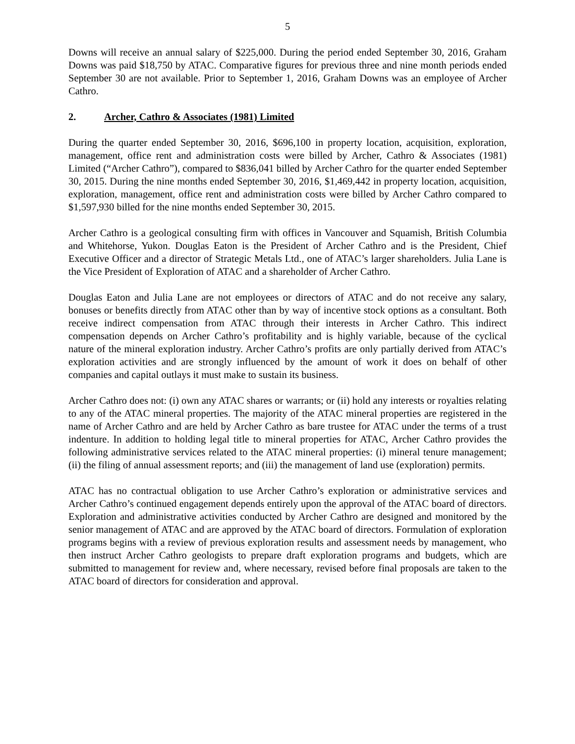5
Downs will receive an annual salary of $225,000. During the period ended September 30, 2016, Graham Downs was paid $18,750 by ATAC. Comparative figures for previous three and nine month periods ended September 30 are not available. Prior to September 1, 2016, Graham Downs was an employee of Archer Cathro.
2. Archer, Cathro & Associates (1981) Limited
During the quarter ended September 30, 2016, $696,100 in property location, acquisition, exploration, management, office rent and administration costs were billed by Archer, Cathro & Associates (1981) Limited (“Archer Cathro”), compared to $836,041 billed by Archer Cathro for the quarter ended September 30, 2015. During the nine months ended September 30, 2016, $1,469,442 in property location, acquisition, exploration, management, office rent and administration costs were billed by Archer Cathro compared to $1,597,930 billed for the nine months ended September 30, 2015.
Archer Cathro is a geological consulting firm with offices in Vancouver and Squamish, British Columbia and Whitehorse, Yukon. Douglas Eaton is the President of Archer Cathro and is the President, Chief Executive Officer and a director of Strategic Metals Ltd., one of ATAC’s larger shareholders. Julia Lane is the Vice President of Exploration of ATAC and a shareholder of Archer Cathro.
Douglas Eaton and Julia Lane are not employees or directors of ATAC and do not receive any salary, bonuses or benefits directly from ATAC other than by way of incentive stock options as a consultant. Both receive indirect compensation from ATAC through their interests in Archer Cathro. This indirect compensation depends on Archer Cathro’s profitability and is highly variable, because of the cyclical nature of the mineral exploration industry. Archer Cathro’s profits are only partially derived from ATAC’s exploration activities and are strongly influenced by the amount of work it does on behalf of other companies and capital outlays it must make to sustain its business.
Archer Cathro does not: (i) own any ATAC shares or warrants; or (ii) hold any interests or royalties relating to any of the ATAC mineral properties. The majority of the ATAC mineral properties are registered in the name of Archer Cathro and are held by Archer Cathro as bare trustee for ATAC under the terms of a trust indenture. In addition to holding legal title to mineral properties for ATAC, Archer Cathro provides the following administrative services related to the ATAC mineral properties: (i) mineral tenure management; (ii) the filing of annual assessment reports; and (iii) the management of land use (exploration) permits.
ATAC has no contractual obligation to use Archer Cathro’s exploration or administrative services and Archer Cathro’s continued engagement depends entirely upon the approval of the ATAC board of directors. Exploration and administrative activities conducted by Archer Cathro are designed and monitored by the senior management of ATAC and are approved by the ATAC board of directors. Formulation of exploration programs begins with a review of previous exploration results and assessment needs by management, who then instruct Archer Cathro geologists to prepare draft exploration programs and budgets, which are submitted to management for review and, where necessary, revised before final proposals are taken to the ATAC board of directors for consideration and approval.